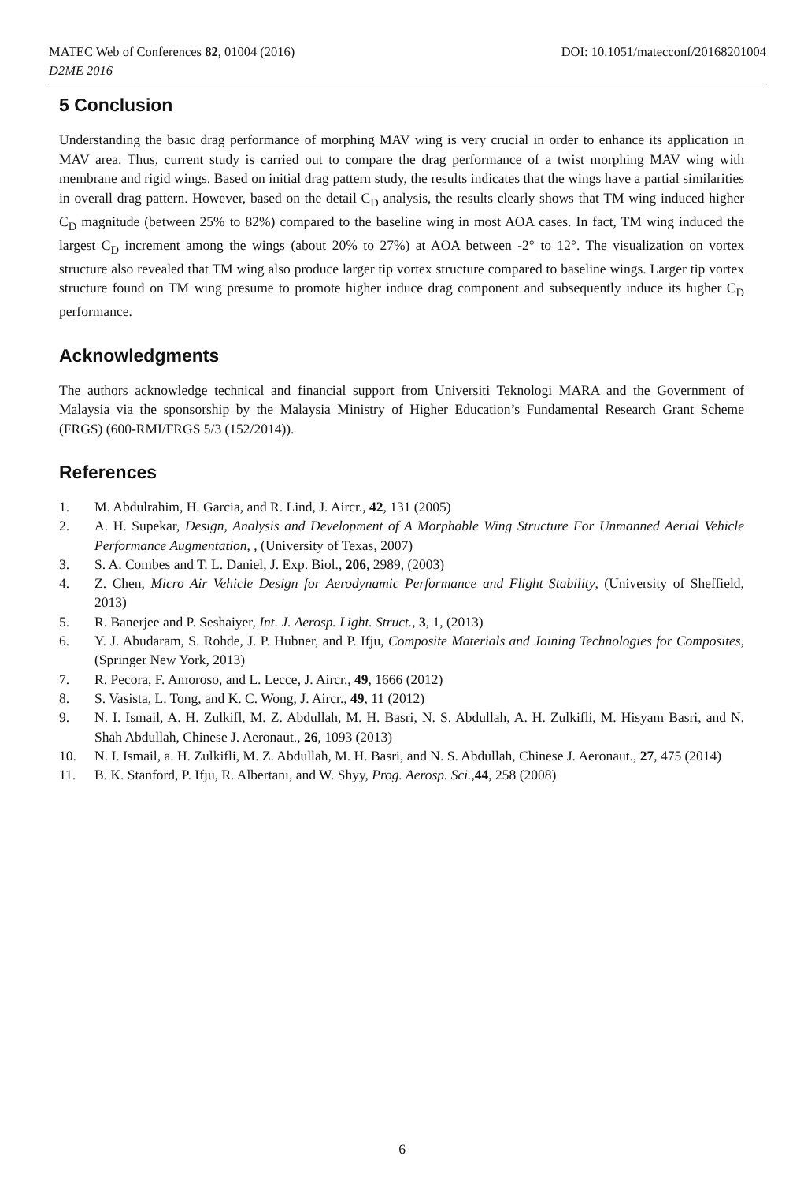DOI: 10.1051/matecconf/20168201004 MATEC Web of Conferences 82, 01004 (2016)
D2ME 2016
5 Conclusion
Understanding the basic drag performance of morphing MAV wing is very crucial in order to enhance its application in MAV area. Thus, current study is carried out to compare the drag performance of a twist morphing MAV wing with membrane and rigid wings. Based on initial drag pattern study, the results indicates that the wings have a partial similarities in overall drag pattern. However, based on the detail C<sub>D</sub> analysis, the results clearly shows that TM wing induced higher C<sub>D</sub> magnitude (between 25% to 82%) compared to the baseline wing in most AOA cases. In fact, TM wing induced the largest C<sub>D</sub> increment among the wings (about 20% to 27%) at AOA between -2° to 12°. The visualization on vortex structure also revealed that TM wing also produce larger tip vortex structure compared to baseline wings. Larger tip vortex structure found on TM wing presume to promote higher induce drag component and subsequently induce its higher C<sub>D</sub> performance.
Acknowledgments
The authors acknowledge technical and financial support from Universiti Teknologi MARA and the Government of Malaysia via the sponsorship by the Malaysia Ministry of Higher Education’s Fundamental Research Grant Scheme (FRGS) (600-RMI/FRGS 5/3 (152/2014)).
References
1. M. Abdulrahim, H. Garcia, and R. Lind, J. Aircr., 42, 131 (2005)
2. A. H. Supekar, Design, Analysis and Development of A Morphable Wing Structure For Unmanned Aerial Vehicle Performance Augmentation, , (University of Texas, 2007)
3. S. A. Combes and T. L. Daniel, J. Exp. Biol., 206, 2989, (2003)
4. Z. Chen, Micro Air Vehicle Design for Aerodynamic Performance and Flight Stability, (University of Sheffield, 2013)
5. R. Banerjee and P. Seshaiyer, Int. J. Aerosp. Light. Struct., 3, 1, (2013)
6. Y. J. Abudaram, S. Rohde, J. P. Hubner, and P. Ifju, Composite Materials and Joining Technologies for Composites, (Springer New York, 2013)
7. R. Pecora, F. Amoroso, and L. Lecce, J. Aircr., 49, 1666 (2012)
8. S. Vasista, L. Tong, and K. C. Wong, J. Aircr., 49, 11 (2012)
9. N. I. Ismail, A. H. Zulkifl, M. Z. Abdullah, M. H. Basri, N. S. Abdullah, A. H. Zulkifli, M. Hisyam Basri, and N. Shah Abdullah, Chinese J. Aeronaut., 26, 1093 (2013)
10. N. I. Ismail, a. H. Zulkifli, M. Z. Abdullah, M. H. Basri, and N. S. Abdullah, Chinese J. Aeronaut., 27, 475 (2014)
11. B. K. Stanford, P. Ifju, R. Albertani, and W. Shyy, Prog. Aerosp. Sci.,44, 258 (2008)
6